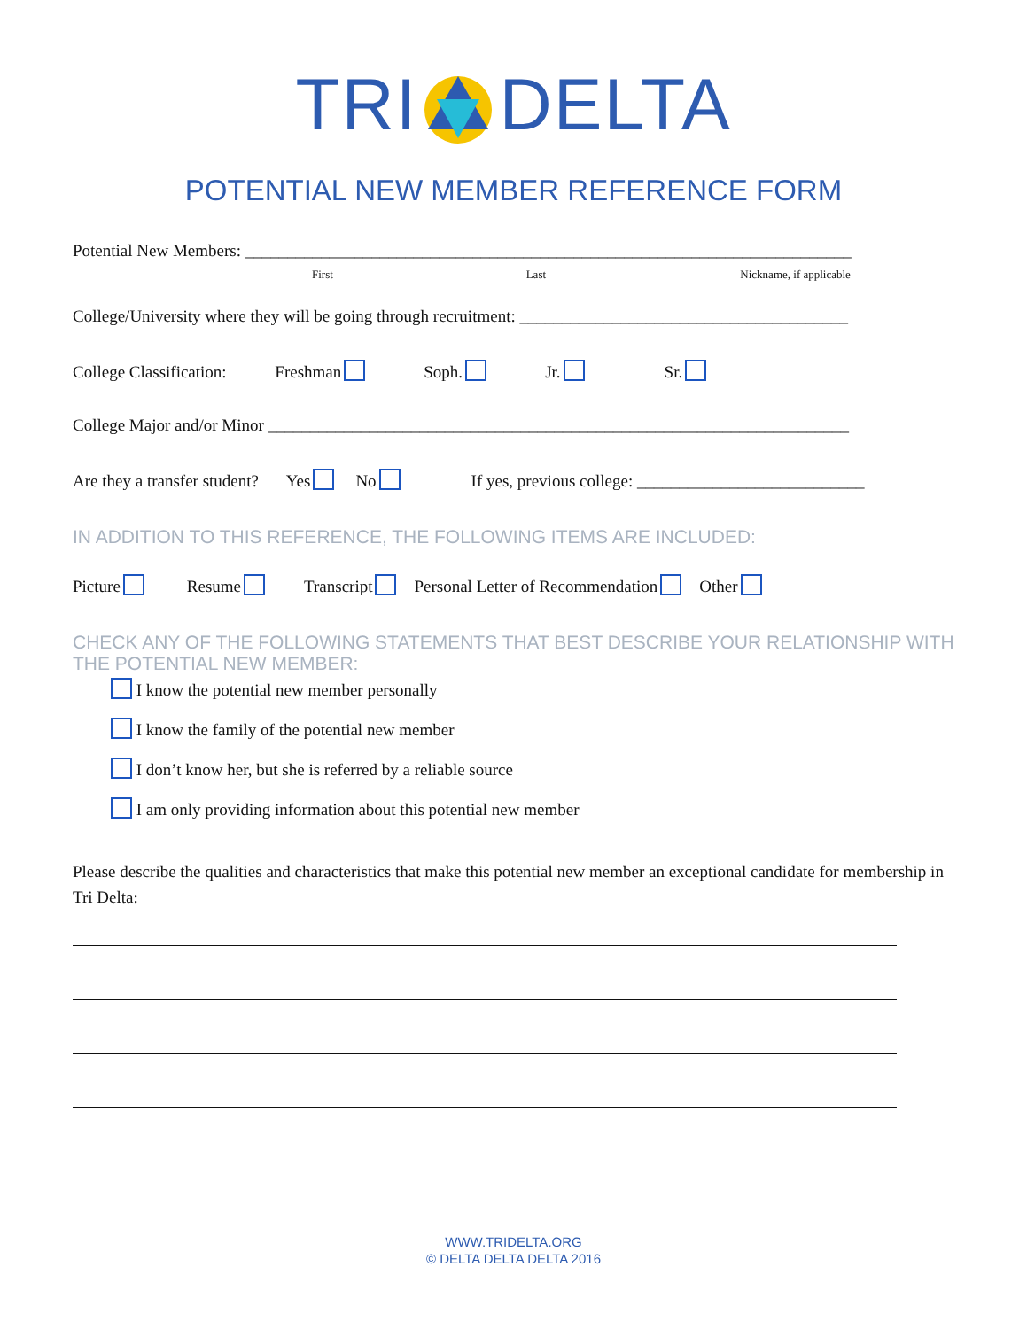TRIDELTA
POTENTIAL NEW MEMBER REFERENCE FORM
Potential New Members: ________________________________________________________________________
First Last Nickname, if applicable
College/University where they will be going through recruitment: _______________________________________
College Classification: Freshman Soph. Jr. Sr.
College Major and/or Minor _____________________________________________________________________
Are they a transfer student? Yes No If yes, previous college: ___________________________
IN ADDITION TO THIS REFERENCE, THE FOLLOWING ITEMS ARE INCLUDED:
Picture Resume Transcript Personal Letter of Recommendation Other
CHECK ANY OF THE FOLLOWING STATEMENTS THAT BEST DESCRIBE YOUR RELATIONSHIP WITH THE POTENTIAL NEW MEMBER:
I know the potential new member personally
I know the family of the potential new member
I don’t know her, but she is referred by a reliable source
I am only providing information about this potential new member
Please describe the qualities and characteristics that make this potential new member an exceptional candidate for membership in Tri Delta:
WWW.TRIDELTA.ORG
© DELTA DELTA DELTA 2016